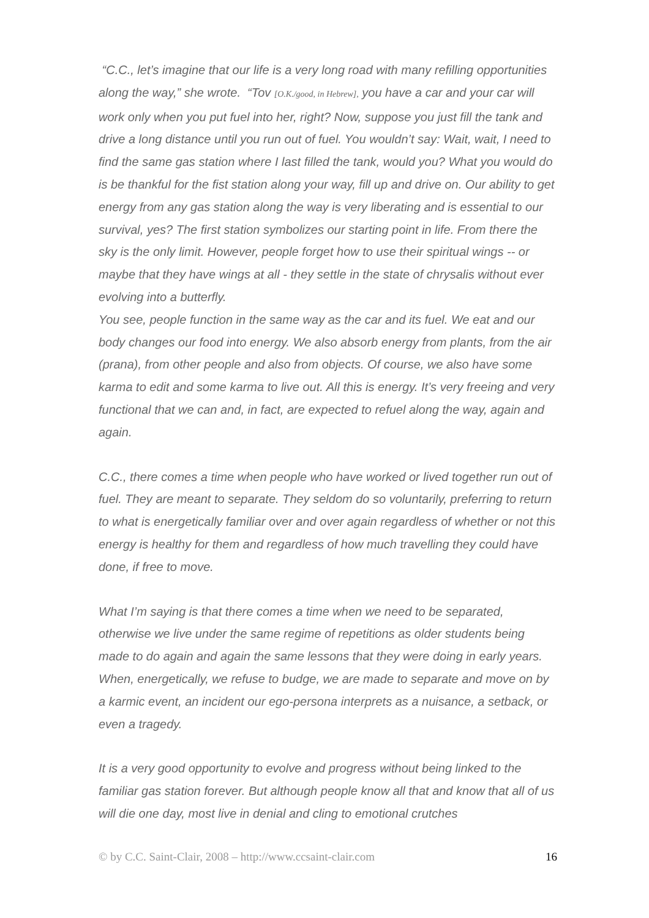“C.C., let’s imagine that our life is a very long road with many refilling opportunities along the way,” she wrote. “Tov [O.K./good, in Hebrew], you have a car and your car will work only when you put fuel into her, right? Now, suppose you just fill the tank and drive a long distance until you run out of fuel. You wouldn’t say: Wait, wait, I need to find the same gas station where I last filled the tank, would you? What you would do is be thankful for the fist station along your way, fill up and drive on. Our ability to get energy from any gas station along the way is very liberating and is essential to our survival, yes? The first station symbolizes our starting point in life. From there the sky is the only limit. However, people forget how to use their spiritual wings -- or maybe that they have wings at all - they settle in the state of chrysalis without ever evolving into a butterfly.
You see, people function in the same way as the car and its fuel. We eat and our body changes our food into energy. We also absorb energy from plants, from the air (prana), from other people and also from objects. Of course, we also have some karma to edit and some karma to live out. All this is energy. It’s very freeing and very functional that we can and, in fact, are expected to refuel along the way, again and again.
C.C., there comes a time when people who have worked or lived together run out of fuel. They are meant to separate. They seldom do so voluntarily, preferring to return to what is energetically familiar over and over again regardless of whether or not this energy is healthy for them and regardless of how much travelling they could have done, if free to move.
What I’m saying is that there comes a time when we need to be separated, otherwise we live under the same regime of repetitions as older students being made to do again and again the same lessons that they were doing in early years. When, energetically, we refuse to budge, we are made to separate and move on by a karmic event, an incident our ego-persona interprets as a nuisance, a setback, or even a tragedy.
It is a very good opportunity to evolve and progress without being linked to the familiar gas station forever. But although people know all that and know that all of us will die one day, most live in denial and cling to emotional crutches
© by C.C. Saint-Clair, 2008 – http://www.ccsaint-clair.com 16